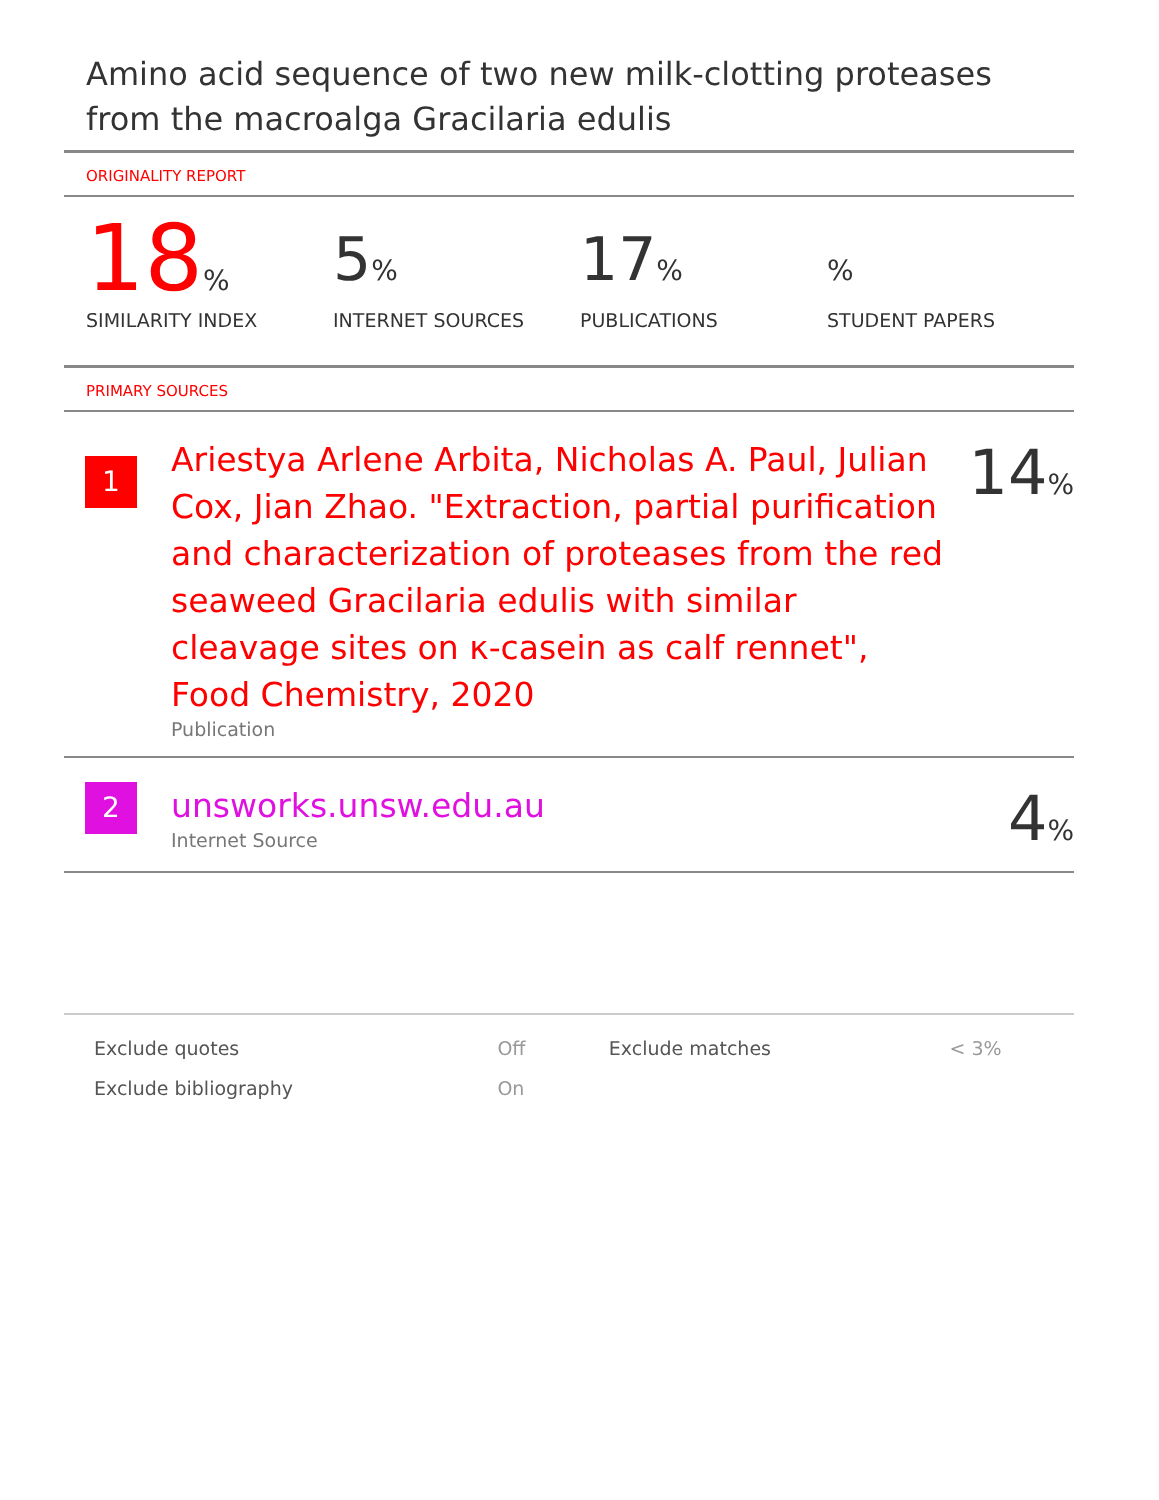Amino acid sequence of two new milk-clotting proteases from the macroalga Gracilaria edulis
ORIGINALITY REPORT
18%
SIMILARITY INDEX
5%
INTERNET SOURCES
17%
PUBLICATIONS
%
STUDENT PAPERS
PRIMARY SOURCES
1
Ariestya Arlene Arbita, Nicholas A. Paul, Julian Cox, Jian Zhao. "Extraction, partial purification and characterization of proteases from the red seaweed Gracilaria edulis with similar cleavage sites on κ-casein as calf rennet", Food Chemistry, 2020
Publication
14%
2
unsworks.unsw.edu.au
Internet Source
4%
| Exclude quotes | Off | Exclude matches | < 3% |
| Exclude bibliography | On | | |